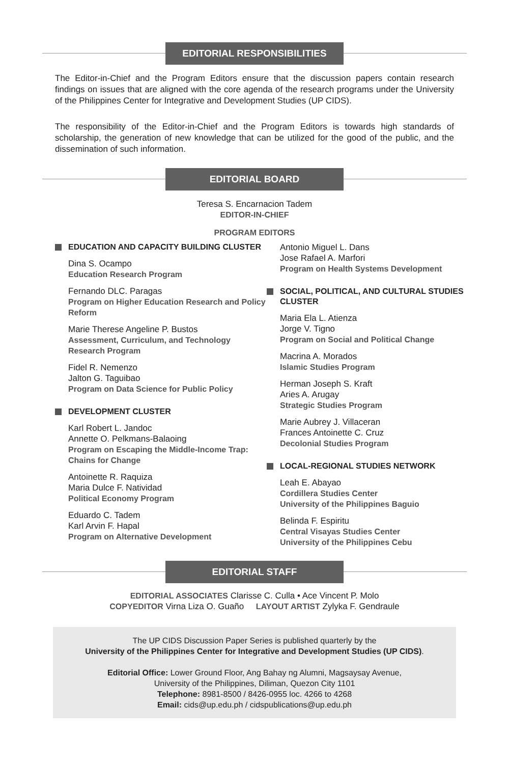EDITORIAL RESPONSIBILITIES
The Editor-in-Chief and the Program Editors ensure that the discussion papers contain research findings on issues that are aligned with the core agenda of the research programs under the University of the Philippines Center for Integrative and Development Studies (UP CIDS).
The responsibility of the Editor-in-Chief and the Program Editors is towards high standards of scholarship, the generation of new knowledge that can be utilized for the good of the public, and the dissemination of such information.
EDITORIAL BOARD
Teresa S. Encarnacion Tadem
EDITOR-IN-CHIEF
PROGRAM EDITORS
EDUCATION AND CAPACITY BUILDING CLUSTER
Dina S. Ocampo
Education Research Program
Fernando DLC. Paragas
Program on Higher Education Research and Policy Reform
Marie Therese Angeline P. Bustos
Assessment, Curriculum, and Technology Research Program
Fidel R. Nemenzo
Jalton G. Taguibao
Program on Data Science for Public Policy
DEVELOPMENT CLUSTER
Karl Robert L. Jandoc
Annette O. Pelkmans-Balaoing
Program on Escaping the Middle-Income Trap: Chains for Change
Antoinette R. Raquiza
Maria Dulce F. Natividad
Political Economy Program
Eduardo C. Tadem
Karl Arvin F. Hapal
Program on Alternative Development
Antonio Miguel L. Dans
Jose Rafael A. Marfori
Program on Health Systems Development
SOCIAL, POLITICAL, AND CULTURAL STUDIES CLUSTER
Maria Ela L. Atienza
Jorge V. Tigno
Program on Social and Political Change
Macrina A. Morados
Islamic Studies Program
Herman Joseph S. Kraft
Aries A. Arugay
Strategic Studies Program
Marie Aubrey J. Villaceran
Frances Antoinette C. Cruz
Decolonial Studies Program
LOCAL-REGIONAL STUDIES NETWORK
Leah E. Abayao
Cordillera Studies Center
University of the Philippines Baguio
Belinda F. Espiritu
Central Visayas Studies Center
University of the Philippines Cebu
EDITORIAL STAFF
EDITORIAL ASSOCIATES Clarisse C. Culla • Ace Vincent P. Molo
COPYEDITOR Virna Liza O. Guaño LAYOUT ARTIST Zylyka F. Gendraule
The UP CIDS Discussion Paper Series is published quarterly by the
University of the Philippines Center for Integrative and Development Studies (UP CIDS).
Editorial Office: Lower Ground Floor, Ang Bahay ng Alumni, Magsaysay Avenue,
University of the Philippines, Diliman, Quezon City 1101
Telephone: 8981-8500 / 8426-0955 loc. 4266 to 4268
Email: cids@up.edu.ph / cidspublications@up.edu.ph